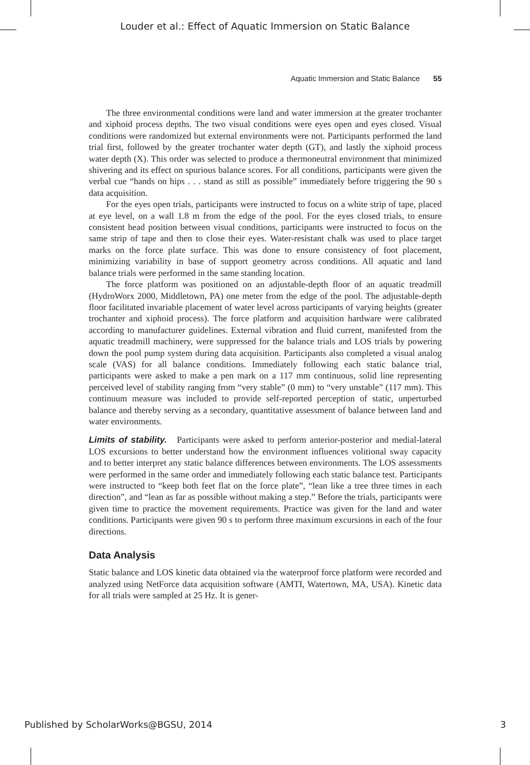Louder et al.: Effect of Aquatic Immersion on Static Balance
Aquatic Immersion and Static Balance 55
The three environmental conditions were land and water immersion at the greater trochanter and xiphoid process depths. The two visual conditions were eyes open and eyes closed. Visual conditions were randomized but external environments were not. Participants performed the land trial first, followed by the greater trochanter water depth (GT), and lastly the xiphoid process water depth (X). This order was selected to produce a thermoneutral environment that minimized shivering and its effect on spurious balance scores. For all conditions, participants were given the verbal cue “hands on hips . . . stand as still as possible” immediately before triggering the 90 s data acquisition.
For the eyes open trials, participants were instructed to focus on a white strip of tape, placed at eye level, on a wall 1.8 m from the edge of the pool. For the eyes closed trials, to ensure consistent head position between visual conditions, participants were instructed to focus on the same strip of tape and then to close their eyes. Water-resistant chalk was used to place target marks on the force plate surface. This was done to ensure consistency of foot placement, minimizing variability in base of support geometry across conditions. All aquatic and land balance trials were performed in the same standing location.
The force platform was positioned on an adjustable-depth floor of an aquatic treadmill (HydroWorx 2000, Middletown, PA) one meter from the edge of the pool. The adjustable-depth floor facilitated invariable placement of water level across participants of varying heights (greater trochanter and xiphoid process). The force platform and acquisition hardware were calibrated according to manufacturer guidelines. External vibration and fluid current, manifested from the aquatic treadmill machinery, were suppressed for the balance trials and LOS trials by powering down the pool pump system during data acquisition. Participants also completed a visual analog scale (VAS) for all balance conditions. Immediately following each static balance trial, participants were asked to make a pen mark on a 117 mm continuous, solid line representing perceived level of stability ranging from “very stable” (0 mm) to “very unstable” (117 mm). This continuum measure was included to provide self-reported perception of static, unperturbed balance and thereby serving as a secondary, quantitative assessment of balance between land and water environments.
Limits of stability. Participants were asked to perform anterior-posterior and medial-lateral LOS excursions to better understand how the environment influences volitional sway capacity and to better interpret any static balance differences between environments. The LOS assessments were performed in the same order and immediately following each static balance test. Participants were instructed to “keep both feet flat on the force plate”, “lean like a tree three times in each direction”, and “lean as far as possible without making a step.” Before the trials, participants were given time to practice the movement requirements. Practice was given for the land and water conditions. Participants were given 90 s to perform three maximum excursions in each of the four directions.
Data Analysis
Static balance and LOS kinetic data obtained via the waterproof force platform were recorded and analyzed using NetForce data acquisition software (AMTI, Watertown, MA, USA). Kinetic data for all trials were sampled at 25 Hz. It is gener-
Published by ScholarWorks@BGSU, 2014 3